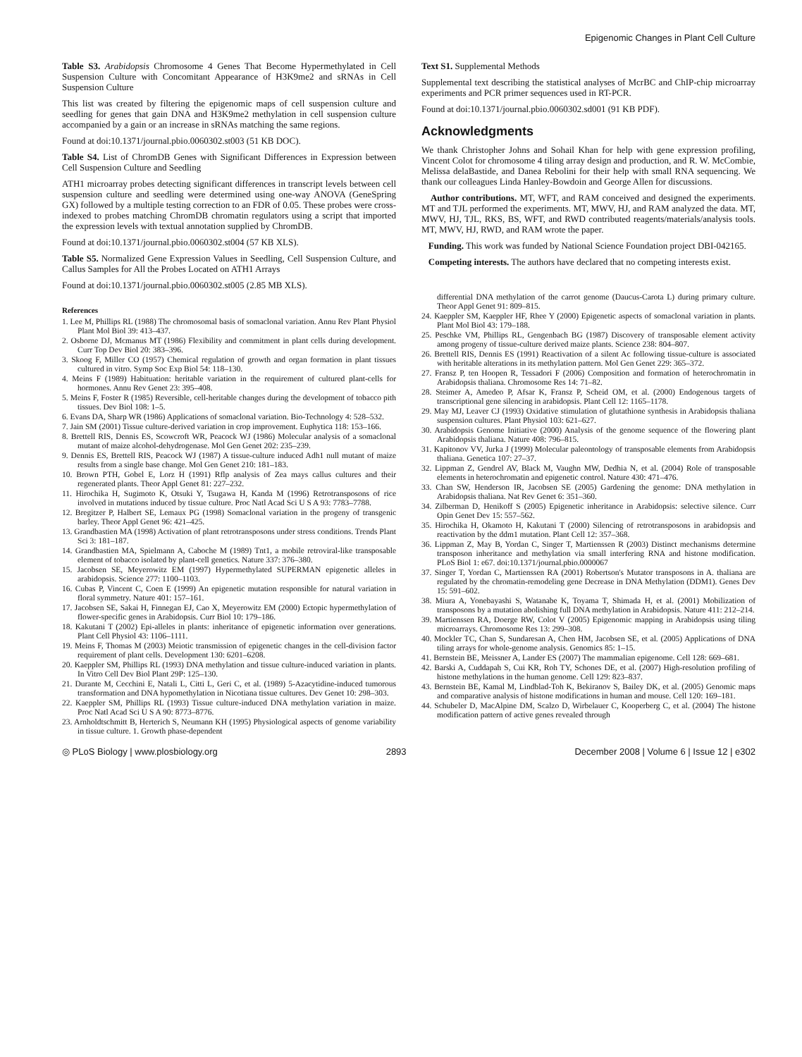Epigenomic Changes in Plant Cell Culture
Table S3. Arabidopsis Chromosome 4 Genes That Become Hypermethylated in Cell Suspension Culture with Concomitant Appearance of H3K9me2 and sRNAs in Cell Suspension Culture
This list was created by filtering the epigenomic maps of cell suspension culture and seedling for genes that gain DNA and H3K9me2 methylation in cell suspension culture accompanied by a gain or an increase in sRNAs matching the same regions.
Found at doi:10.1371/journal.pbio.0060302.st003 (51 KB DOC).
Table S4. List of ChromDB Genes with Significant Differences in Expression between Cell Suspension Culture and Seedling
ATH1 microarray probes detecting significant differences in transcript levels between cell suspension culture and seedling were determined using one-way ANOVA (GeneSpring GX) followed by a multiple testing correction to an FDR of 0.05. These probes were cross-indexed to probes matching ChromDB chromatin regulators using a script that imported the expression levels with textual annotation supplied by ChromDB.
Found at doi:10.1371/journal.pbio.0060302.st004 (57 KB XLS).
Table S5. Normalized Gene Expression Values in Seedling, Cell Suspension Culture, and Callus Samples for All the Probes Located on ATH1 Arrays
Found at doi:10.1371/journal.pbio.0060302.st005 (2.85 MB XLS).
References
1. Lee M, Phillips RL (1988) The chromosomal basis of somaclonal variation. Annu Rev Plant Physiol Plant Mol Biol 39: 413–437.
2. Osborne DJ, Mcmanus MT (1986) Flexibility and commitment in plant cells during development. Curr Top Dev Biol 20: 383–396.
3. Skoog F, Miller CO (1957) Chemical regulation of growth and organ formation in plant tissues cultured in vitro. Symp Soc Exp Biol 54: 118–130.
4. Meins F (1989) Habituation: heritable variation in the requirement of cultured plant-cells for hormones. Annu Rev Genet 23: 395–408.
5. Meins F, Foster R (1985) Reversible, cell-heritable changes during the development of tobacco pith tissues. Dev Biol 108: 1–5.
6. Evans DA, Sharp WR (1986) Applications of somaclonal variation. Bio-Technology 4: 528–532.
7. Jain SM (2001) Tissue culture-derived variation in crop improvement. Euphytica 118: 153–166.
8. Brettell RIS, Dennis ES, Scowcroft WR, Peacock WJ (1986) Molecular analysis of a somaclonal mutant of maize alcohol-dehydrogenase. Mol Gen Genet 202: 235–239.
9. Dennis ES, Brettell RIS, Peacock WJ (1987) A tissue-culture induced Adh1 null mutant of maize results from a single base change. Mol Gen Genet 210: 181–183.
10. Brown PTH, Gobel E, Lorz H (1991) Rflp analysis of Zea mays callus cultures and their regenerated plants. Theor Appl Genet 81: 227–232.
11. Hirochika H, Sugimoto K, Otsuki Y, Tsugawa H, Kanda M (1996) Retrotransposons of rice involved in mutations induced by tissue culture. Proc Natl Acad Sci U S A 93: 7783–7788.
12. Bregitzer P, Halbert SE, Lemaux PG (1998) Somaclonal variation in the progeny of transgenic barley. Theor Appl Genet 96: 421–425.
13. Grandbastien MA (1998) Activation of plant retrotransposons under stress conditions. Trends Plant Sci 3: 181–187.
14. Grandbastien MA, Spielmann A, Caboche M (1989) Tnt1, a mobile retroviral-like transposable element of tobacco isolated by plant-cell genetics. Nature 337: 376–380.
15. Jacobsen SE, Meyerowitz EM (1997) Hypermethylated SUPERMAN epigenetic alleles in arabidopsis. Science 277: 1100–1103.
16. Cubas P, Vincent C, Coen E (1999) An epigenetic mutation responsible for natural variation in floral symmetry. Nature 401: 157–161.
17. Jacobsen SE, Sakai H, Finnegan EJ, Cao X, Meyerowitz EM (2000) Ectopic hypermethylation of flower-specific genes in Arabidopsis. Curr Biol 10: 179–186.
18. Kakutani T (2002) Epi-alleles in plants: inheritance of epigenetic information over generations. Plant Cell Physiol 43: 1106–1111.
19. Meins F, Thomas M (2003) Meiotic transmission of epigenetic changes in the cell-division factor requirement of plant cells. Development 130: 6201–6208.
20. Kaeppler SM, Phillips RL (1993) DNA methylation and tissue culture-induced variation in plants. In Vitro Cell Dev Biol Plant 29P: 125–130.
21. Durante M, Cecchini E, Natali L, Citti L, Geri C, et al. (1989) 5-Azacytidine-induced tumorous transformation and DNA hypomethylation in Nicotiana tissue cultures. Dev Genet 10: 298–303.
22. Kaeppler SM, Phillips RL (1993) Tissue culture-induced DNA methylation variation in maize. Proc Natl Acad Sci U S A 90: 8773–8776.
23. Arnholdtschmitt B, Herterich S, Neumann KH (1995) Physiological aspects of genome variability in tissue culture. 1. Growth phase-dependent
Text S1. Supplemental Methods
Supplemental text describing the statistical analyses of McrBC and ChIP-chip microarray experiments and PCR primer sequences used in RT-PCR.
Found at doi:10.1371/journal.pbio.0060302.sd001 (91 KB PDF).
Acknowledgments
We thank Christopher Johns and Sohail Khan for help with gene expression profiling, Vincent Colot for chromosome 4 tiling array design and production, and R. W. McCombie, Melissa delaBastide, and Danea Rebolini for their help with small RNA sequencing. We thank our colleagues Linda Hanley-Bowdoin and George Allen for discussions.
Author contributions. MT, WFT, and RAM conceived and designed the experiments. MT and TJL performed the experiments. MT, MWV, HJ, and RAM analyzed the data. MT, MWV, HJ, TJL, RKS, BS, WFT, and RWD contributed reagents/materials/analysis tools. MT, MWV, HJ, RWD, and RAM wrote the paper.
Funding. This work was funded by National Science Foundation project DBI-042165.
Competing interests. The authors have declared that no competing interests exist.
differential DNA methylation of the carrot genome (Daucus-Carota L) during primary culture. Theor Appl Genet 91: 809–815.
24. Kaeppler SM, Kaeppler HF, Rhee Y (2000) Epigenetic aspects of somaclonal variation in plants. Plant Mol Biol 43: 179–188.
25. Peschke VM, Phillips RL, Gengenbach BG (1987) Discovery of transposable element activity among progeny of tissue-culture derived maize plants. Science 238: 804–807.
26. Brettell RIS, Dennis ES (1991) Reactivation of a silent Ac following tissue-culture is associated with heritable alterations in its methylation pattern. Mol Gen Genet 229: 365–372.
27. Fransz P, ten Hoopen R, Tessadori F (2006) Composition and formation of heterochromatin in Arabidopsis thaliana. Chromosome Res 14: 71–82.
28. Steimer A, Amedeo P, Afsar K, Fransz P, Scheid OM, et al. (2000) Endogenous targets of transcriptional gene silencing in arabidopsis. Plant Cell 12: 1165–1178.
29. May MJ, Leaver CJ (1993) Oxidative stimulation of glutathione synthesis in Arabidopsis thaliana suspension cultures. Plant Physiol 103: 621–627.
30. Arabidopsis Genome Initiative (2000) Analysis of the genome sequence of the flowering plant Arabidopsis thaliana. Nature 408: 796–815.
31. Kapitonov VV, Jurka J (1999) Molecular paleontology of transposable elements from Arabidopsis thaliana. Genetica 107: 27–37.
32. Lippman Z, Gendrel AV, Black M, Vaughn MW, Dedhia N, et al. (2004) Role of transposable elements in heterochromatin and epigenetic control. Nature 430: 471–476.
33. Chan SW, Henderson IR, Jacobsen SE (2005) Gardening the genome: DNA methylation in Arabidopsis thaliana. Nat Rev Genet 6: 351–360.
34. Zilberman D, Henikoff S (2005) Epigenetic inheritance in Arabidopsis: selective silence. Curr Opin Genet Dev 15: 557–562.
35. Hirochika H, Okamoto H, Kakutani T (2000) Silencing of retrotransposons in arabidopsis and reactivation by the ddm1 mutation. Plant Cell 12: 357–368.
36. Lippman Z, May B, Yordan C, Singer T, Martienssen R (2003) Distinct mechanisms determine transposon inheritance and methylation via small interfering RNA and histone modification. PLoS Biol 1: e67. doi:10.1371/journal.pbio.0000067
37. Singer T, Yordan C, Martienssen RA (2001) Robertson's Mutator transposons in A. thaliana are regulated by the chromatin-remodeling gene Decrease in DNA Methylation (DDM1). Genes Dev 15: 591–602.
38. Miura A, Yonebayashi S, Watanabe K, Toyama T, Shimada H, et al. (2001) Mobilization of transposons by a mutation abolishing full DNA methylation in Arabidopsis. Nature 411: 212–214.
39. Martienssen RA, Doerge RW, Colot V (2005) Epigenomic mapping in Arabidopsis using tiling microarrays. Chromosome Res 13: 299–308.
40. Mockler TC, Chan S, Sundaresan A, Chen HM, Jacobsen SE, et al. (2005) Applications of DNA tiling arrays for whole-genome analysis. Genomics 85: 1–15.
41. Bernstein BE, Meissner A, Lander ES (2007) The mammalian epigenome. Cell 128: 669–681.
42. Barski A, Cuddapah S, Cui KR, Roh TY, Schones DE, et al. (2007) High-resolution profiling of histone methylations in the human genome. Cell 129: 823–837.
43. Bernstein BE, Kamal M, Lindblad-Toh K, Bekiranov S, Bailey DK, et al. (2005) Genomic maps and comparative analysis of histone modifications in human and mouse. Cell 120: 169–181.
44. Schubeler D, MacAlpine DM, Scalzo D, Wirbelauer C, Kooperberg C, et al. (2004) The histone modification pattern of active genes revealed through
◎ PLoS Biology | www.plosbiology.org 2893 December 2008 | Volume 6 | Issue 12 | e302